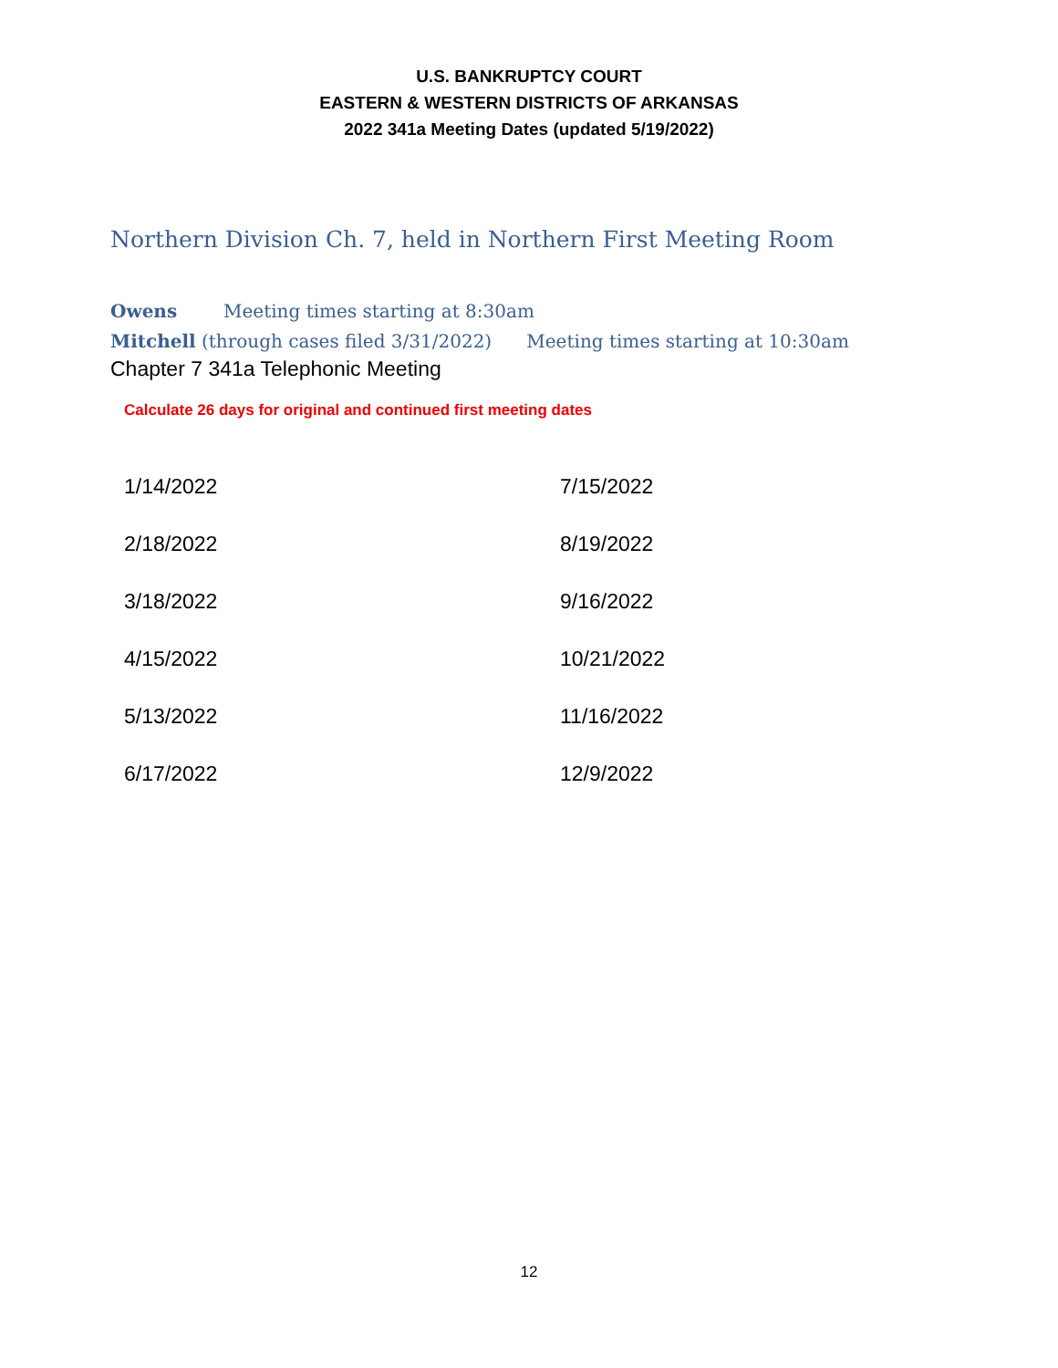U.S. BANKRUPTCY COURT
EASTERN & WESTERN DISTRICTS OF ARKANSAS
2022 341a Meeting Dates (updated 5/19/2022)
Northern Division Ch. 7, held in Northern First Meeting Room
Owens Meeting times starting at 8:30am
Mitchell (through cases filed 3/31/2022) Meeting times starting at 10:30am
Chapter 7 341a Telephonic Meeting
Calculate 26 days for original and continued first meeting dates
| 1/14/2022 | 7/15/2022 |
| 2/18/2022 | 8/19/2022 |
| 3/18/2022 | 9/16/2022 |
| 4/15/2022 | 10/21/2022 |
| 5/13/2022 | 11/16/2022 |
| 6/17/2022 | 12/9/2022 |
12